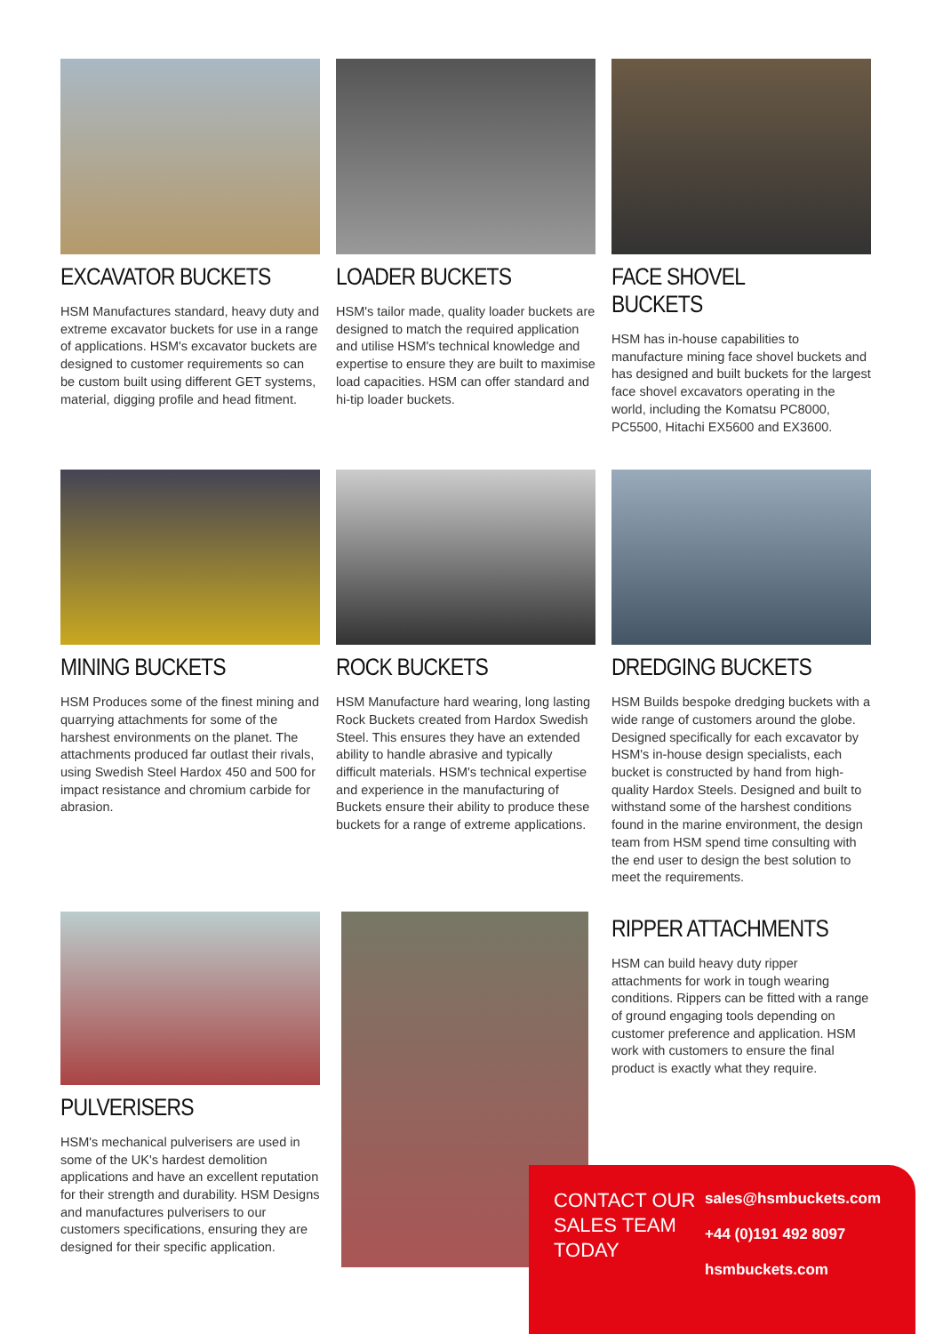EXCAVATOR BUCKETS
HSM Manufactures standard, heavy duty and extreme excavator buckets for use in a range of applications. HSM's excavator buckets are designed to customer requirements so can be custom built using different GET systems, material, digging profile and head fitment.
LOADER BUCKETS
HSM's tailor made, quality loader buckets are designed to match the required application and utilise HSM's technical knowledge and expertise to ensure they are built to maximise load capacities. HSM can offer standard and hi-tip loader buckets.
FACE SHOVEL BUCKETS
HSM has in-house capabilities to manufacture mining face shovel buckets and has designed and built buckets for the largest face shovel excavators operating in the world, including the Komatsu PC8000, PC5500, Hitachi EX5600 and EX3600.
MINING BUCKETS
HSM Produces some of the finest mining and quarrying attachments for some of the harshest environments on the planet. The attachments produced far outlast their rivals, using Swedish Steel Hardox 450 and 500 for impact resistance and chromium carbide for abrasion.
ROCK BUCKETS
HSM Manufacture hard wearing, long lasting Rock Buckets created from Hardox Swedish Steel. This ensures they have an extended ability to handle abrasive and typically difficult materials. HSM's technical expertise and experience in the manufacturing of Buckets ensure their ability to produce these buckets for a range of extreme applications.
DREDGING BUCKETS
HSM Builds bespoke dredging buckets with a wide range of customers around the globe. Designed specifically for each excavator by HSM's in-house design specialists, each bucket is constructed by hand from high-quality Hardox Steels. Designed and built to withstand some of the harshest conditions found in the marine environment, the design team from HSM spend time consulting with the end user to design the best solution to meet the requirements.
PULVERISERS
HSM's mechanical pulverisers are used in some of the UK's hardest demolition applications and have an excellent reputation for their strength and durability. HSM Designs and manufactures pulverisers to our customers specifications, ensuring they are designed for their specific application.
RIPPER ATTACHMENTS
HSM can build heavy duty ripper attachments for work in tough wearing conditions. Rippers can be fitted with a range of ground engaging tools depending on customer preference and application. HSM work with customers to ensure the final product is exactly what they require.
CONTACT OUR SALES TEAM TODAY
sales@hsmbuckets.com
+44 (0)191 492 8097
hsmbuckets.com